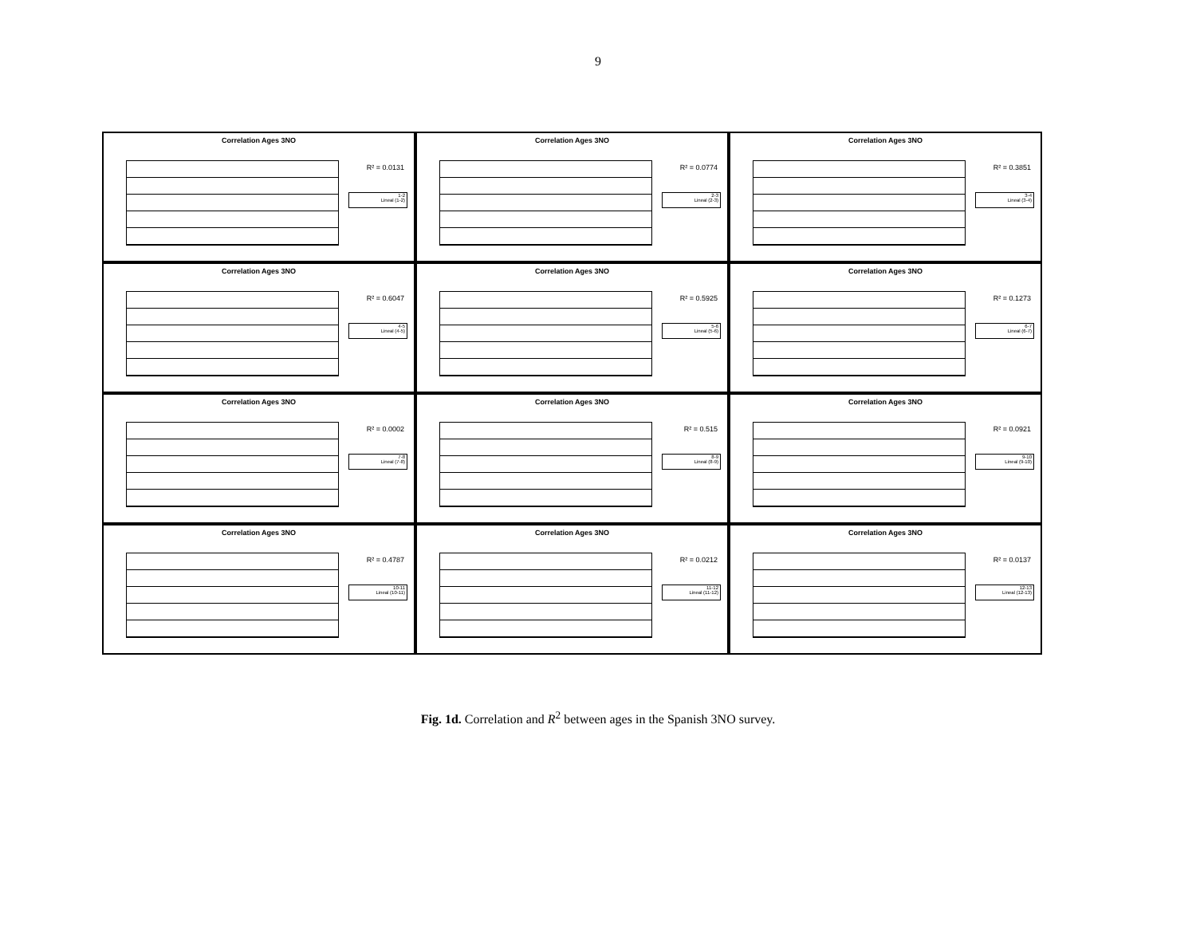9
Correlation Ages 3NO
R² = 0.0131
1-2
Lineal (1-2)
Correlation Ages 3NO
R² = 0.0774
2-3
Lineal (2-3)
Correlation Ages 3NO
R² = 0.3851
3-4
Lineal (3-4)
Correlation Ages 3NO
R² = 0.6047
4-5
Lineal (4-5)
Correlation Ages 3NO
R² = 0.5925
5-6
Lineal (5-6)
Correlation Ages 3NO
R² = 0.1273
6-7
Lineal (6-7)
Correlation Ages 3NO
R² = 0.0002
7-8
Lineal (7-8)
Correlation Ages 3NO
R² = 0.515
8-9
Lineal (8-9)
Correlation Ages 3NO
R² = 0.0921
9-10
Lineal (9-10)
Correlation Ages 3NO
R² = 0.4787
10-11
Lineal (10-11)
Correlation Ages 3NO
R² = 0.0212
11-12
Lineal (11-12)
Correlation Ages 3NO
R² = 0.0137
12-13
Lineal (12-13)
Fig. 1d. Correlation and R<sup>2</sup> between ages in the Spanish 3NO survey.